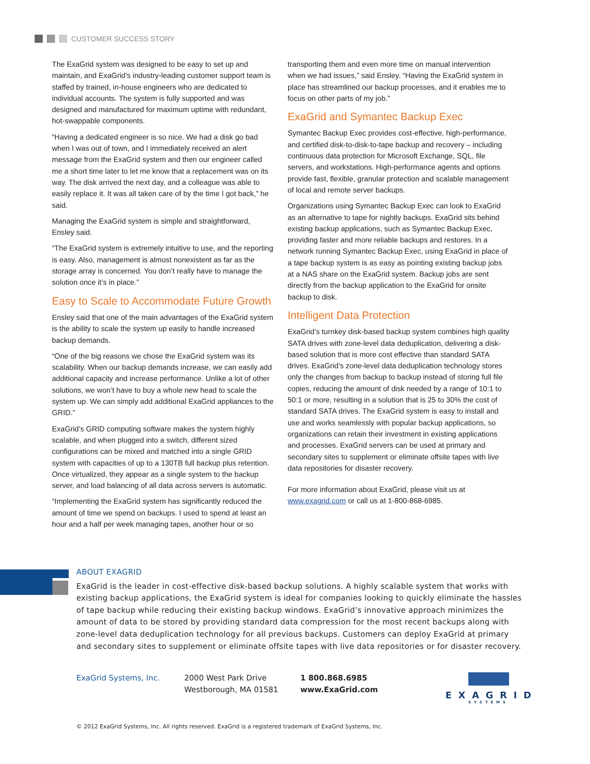CUSTOMER SUCCESS STORY
The ExaGrid system was designed to be easy to set up and maintain, and ExaGrid’s industry-leading customer support team is staffed by trained, in-house engineers who are dedicated to individual accounts. The system is fully supported and was designed and manufactured for maximum uptime with redundant, hot-swappable components.
“Having a dedicated engineer is so nice. We had a disk go bad when I was out of town, and I immediately received an alert message from the ExaGrid system and then our engineer called me a short time later to let me know that a replacement was on its way. The disk arrived the next day, and a colleague was able to easily replace it. It was all taken care of by the time I got back,” he said.
Managing the ExaGrid system is simple and straightforward, Ensley said.
“The ExaGrid system is extremely intuitive to use, and the reporting is easy. Also, management is almost nonexistent as far as the storage array is concerned. You don’t really have to manage the solution once it’s in place.”
Easy to Scale to Accommodate Future Growth
Ensley said that one of the main advantages of the ExaGrid system is the ability to scale the system up easily to handle increased backup demands.
“One of the big reasons we chose the ExaGrid system was its scalability. When our backup demands increase, we can easily add additional capacity and increase performance. Unlike a lot of other solutions, we won’t have to buy a whole new head to scale the system up. We can simply add additional ExaGrid appliances to the GRID.”
ExaGrid’s GRID computing software makes the system highly scalable, and when plugged into a switch, different sized configurations can be mixed and matched into a single GRID system with capacities of up to a 130TB full backup plus retention. Once virtualized, they appear as a single system to the backup server, and load balancing of all data across servers is automatic.
“Implementing the ExaGrid system has significantly reduced the amount of time we spend on backups. I used to spend at least an hour and a half per week managing tapes, another hour or so
transporting them and even more time on manual intervention when we had issues,” said Ensley. “Having the ExaGrid system in place has streamlined our backup processes, and it enables me to focus on other parts of my job.”
ExaGrid and Symantec Backup Exec
Symantec Backup Exec provides cost-effective, high-performance, and certified disk-to-disk-to-tape backup and recovery – including continuous data protection for Microsoft Exchange, SQL, file servers, and workstations. High-performance agents and options provide fast, flexible, granular protection and scalable management of local and remote server backups.
Organizations using Symantec Backup Exec can look to ExaGrid as an alternative to tape for nightly backups. ExaGrid sits behind existing backup applications, such as Symantec Backup Exec, providing faster and more reliable backups and restores. In a network running Symantec Backup Exec, using ExaGrid in place of a tape backup system is as easy as pointing existing backup jobs at a NAS share on the ExaGrid system. Backup jobs are sent directly from the backup application to the ExaGrid for onsite backup to disk.
Intelligent Data Protection
ExaGrid’s turnkey disk-based backup system combines high quality SATA drives with zone-level data deduplication, delivering a disk-based solution that is more cost effective than standard SATA drives. ExaGrid’s zone-level data deduplication technology stores only the changes from backup to backup instead of storing full file copies, reducing the amount of disk needed by a range of 10:1 to 50:1 or more, resulting in a solution that is 25 to 30% the cost of standard SATA drives. The ExaGrid system is easy to install and use and works seamlessly with popular backup applications, so organizations can retain their investment in existing applications and processes. ExaGrid servers can be used at primary and secondary sites to supplement or eliminate offsite tapes with live data repositories for disaster recovery.
For more information about ExaGrid, please visit us at www.exagrid.com or call us at 1-800-868-6985.
ABOUT EXAGRID
ExaGrid is the leader in cost-effective disk-based backup solutions. A highly scalable system that works with existing backup applications, the ExaGrid system is ideal for companies looking to quickly eliminate the hassles of tape backup while reducing their existing backup windows. ExaGrid’s innovative approach minimizes the amount of data to be stored by providing standard data compression for the most recent backups along with zone-level data deduplication technology for all previous backups. Customers can deploy ExaGrid at primary and secondary sites to supplement or eliminate offsite tapes with live data repositories or for disaster recovery.
ExaGrid Systems, Inc. 2000 West Park Drive
Westborough, MA 01581
1 800.868.6985
www.ExaGrid.com
EXAGRID
SYSTEMS
© 2012 ExaGrid Systems, Inc. All rights reserved. ExaGrid is a registered trademark of ExaGrid Systems, Inc.